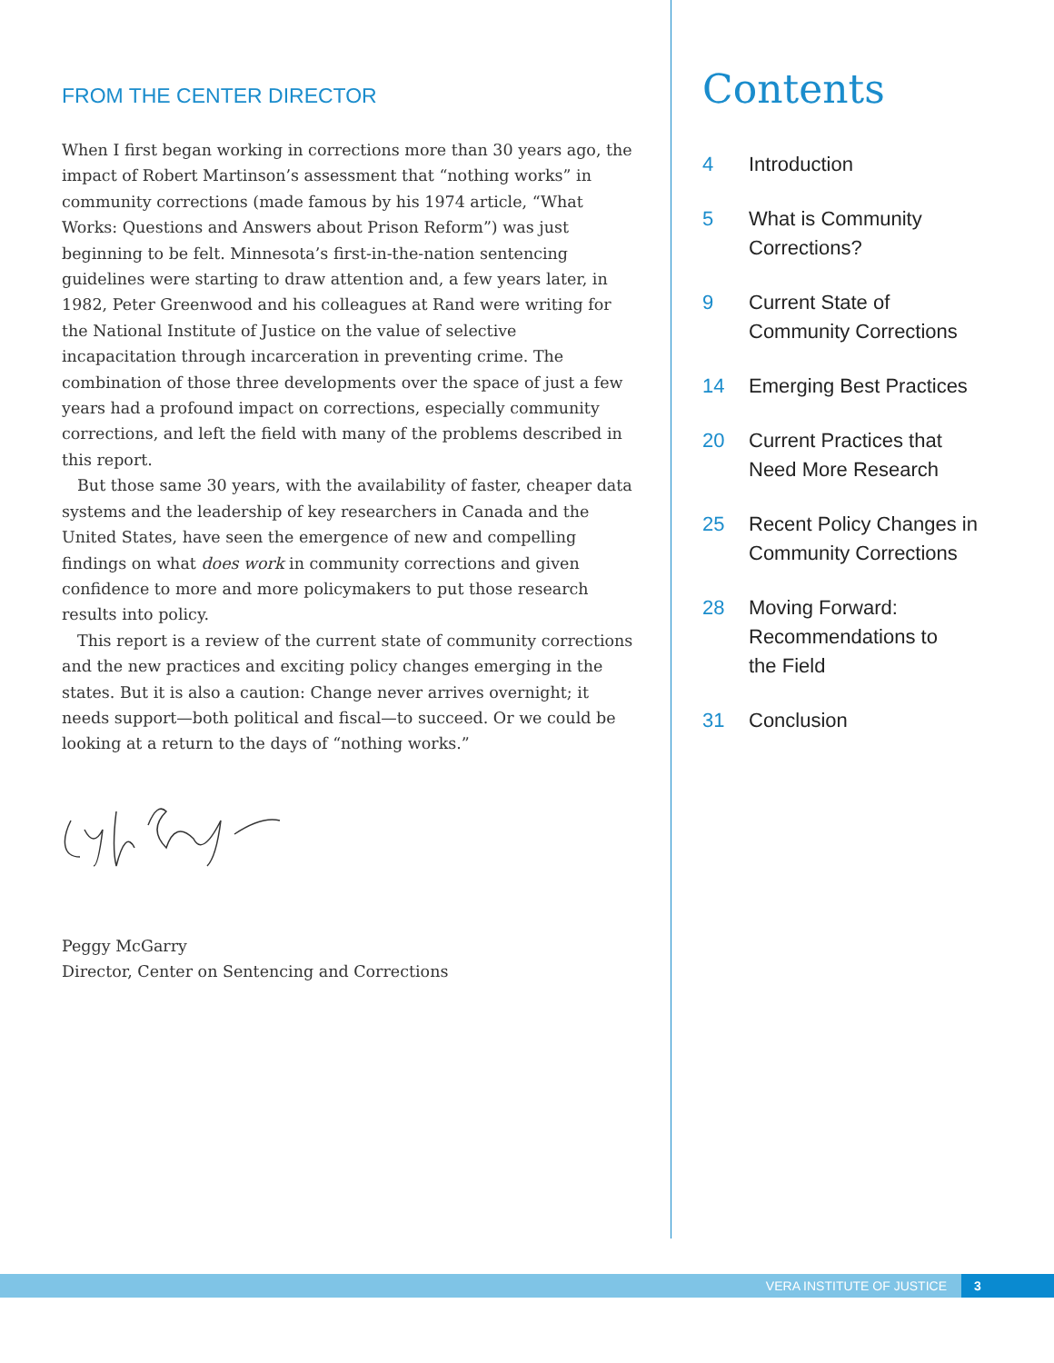FROM THE CENTER DIRECTOR
When I first began working in corrections more than 30 years ago, the impact of Robert Martinson’s assessment that “nothing works” in community corrections (made famous by his 1974 article, “What Works: Questions and Answers about Prison Reform”) was just beginning to be felt. Minnesota’s first-in-the-nation sentencing guidelines were starting to draw attention and, a few years later, in 1982, Peter Greenwood and his colleagues at Rand were writing for the National Institute of Justice on the value of selective incapacitation through incarceration in preventing crime. The combination of those three developments over the space of just a few years had a profound impact on corrections, especially community corrections, and left the field with many of the problems described in this report.
But those same 30 years, with the availability of faster, cheaper data systems and the leadership of key researchers in Canada and the United States, have seen the emergence of new and compelling findings on what does work in community corrections and given confidence to more and more policymakers to put those research results into policy.
This report is a review of the current state of community corrections and the new practices and exciting policy changes emerging in the states. But it is also a caution: Change never arrives overnight; it needs support—both political and fiscal—to succeed. Or we could be looking at a return to the days of “nothing works.”
Peggy McGarry
Director, Center on Sentencing and Corrections
Contents
4 Introduction
5 What is Community
Corrections?
9 Current State of
Community Corrections
14 Emerging Best Practices
20 Current Practices that
Need More Research
25 Recent Policy Changes in
Community Corrections
28 Moving Forward:
Recommendations to
the Field
31 Conclusion
VERA INSTITUTE OF JUSTICE 3